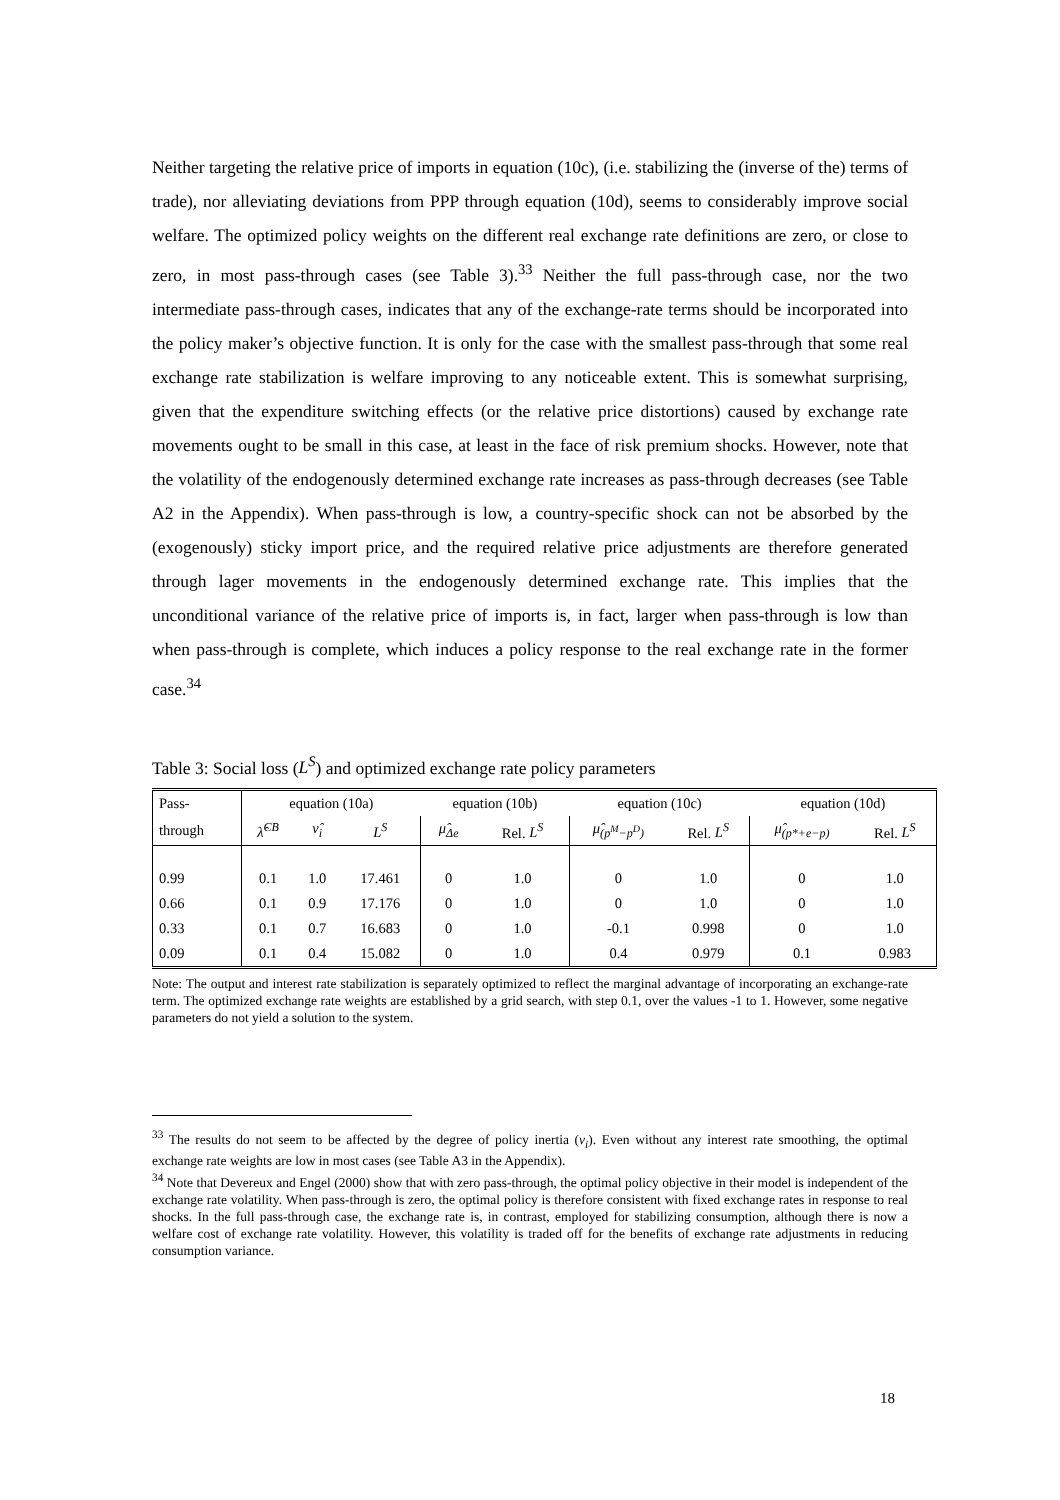Neither targeting the relative price of imports in equation (10c), (i.e. stabilizing the (inverse of the) terms of trade), nor alleviating deviations from PPP through equation (10d), seems to considerably improve social welfare. The optimized policy weights on the different real exchange rate definitions are zero, or close to zero, in most pass-through cases (see Table 3).<sup>33</sup> Neither the full pass-through case, nor the two intermediate pass-through cases, indicates that any of the exchange-rate terms should be incorporated into the policy maker’s objective function. It is only for the case with the smallest pass-through that some real exchange rate stabilization is welfare improving to any noticeable extent. This is somewhat surprising, given that the expenditure switching effects (or the relative price distortions) caused by exchange rate movements ought to be small in this case, at least in the face of risk premium shocks. However, note that the volatility of the endogenously determined exchange rate increases as pass-through decreases (see Table A2 in the Appendix). When pass-through is low, a country-specific shock can not be absorbed by the (exogenously) sticky import price, and the required relative price adjustments are therefore generated through lager movements in the endogenously determined exchange rate. This implies that the unconditional variance of the relative price of imports is, in fact, larger when pass-through is low than when pass-through is complete, which induces a policy response to the real exchange rate in the former case.<sup>34</sup>
Table 3: Social loss (L<sup>S</sup>) and optimized exchange rate policy parameters
| Pass- | equation (10a) | | | equation (10b) | | equation (10c) | | equation (10d) | |
| --- | --- | --- | --- | --- | --- | --- | --- | --- | --- |
| through | λ̂<sup>CB</sup> | ν̂<sub>i</sub> | L<sup>S</sup> | μ̂<sub>Δe</sub> | Rel. L<sup>S</sup> | μ̂<sub>(p<sup>M</sup>−p<sup>D</sup>)</sub> | Rel. L<sup>S</sup> | μ̂<sub>(p*+e−p)</sub> | Rel. L<sup>S</sup> |
| 0.99 | 0.1 | 1.0 | 17.461 | 0 | 1.0 | 0 | 1.0 | 0 | 1.0 |
| 0.66 | 0.1 | 0.9 | 17.176 | 0 | 1.0 | 0 | 1.0 | 0 | 1.0 |
| 0.33 | 0.1 | 0.7 | 16.683 | 0 | 1.0 | -0.1 | 0.998 | 0 | 1.0 |
| 0.09 | 0.1 | 0.4 | 15.082 | 0 | 1.0 | 0.4 | 0.979 | 0.1 | 0.983 |
Note: The output and interest rate stabilization is separately optimized to reflect the marginal advantage of incorporating an exchange-rate term. The optimized exchange rate weights are established by a grid search, with step 0.1, over the values -1 to 1. However, some negative parameters do not yield a solution to the system.
<sup>33</sup> The results do not seem to be affected by the degree of policy inertia (ν<sub>i</sub>). Even without any interest rate smoothing, the optimal exchange rate weights are low in most cases (see Table A3 in the Appendix).
<sup>34</sup> Note that Devereux and Engel (2000) show that with zero pass-through, the optimal policy objective in their model is independent of the exchange rate volatility. When pass-through is zero, the optimal policy is therefore consistent with fixed exchange rates in response to real shocks. In the full pass-through case, the exchange rate is, in contrast, employed for stabilizing consumption, although there is now a welfare cost of exchange rate volatility. However, this volatility is traded off for the benefits of exchange rate adjustments in reducing consumption variance.
18